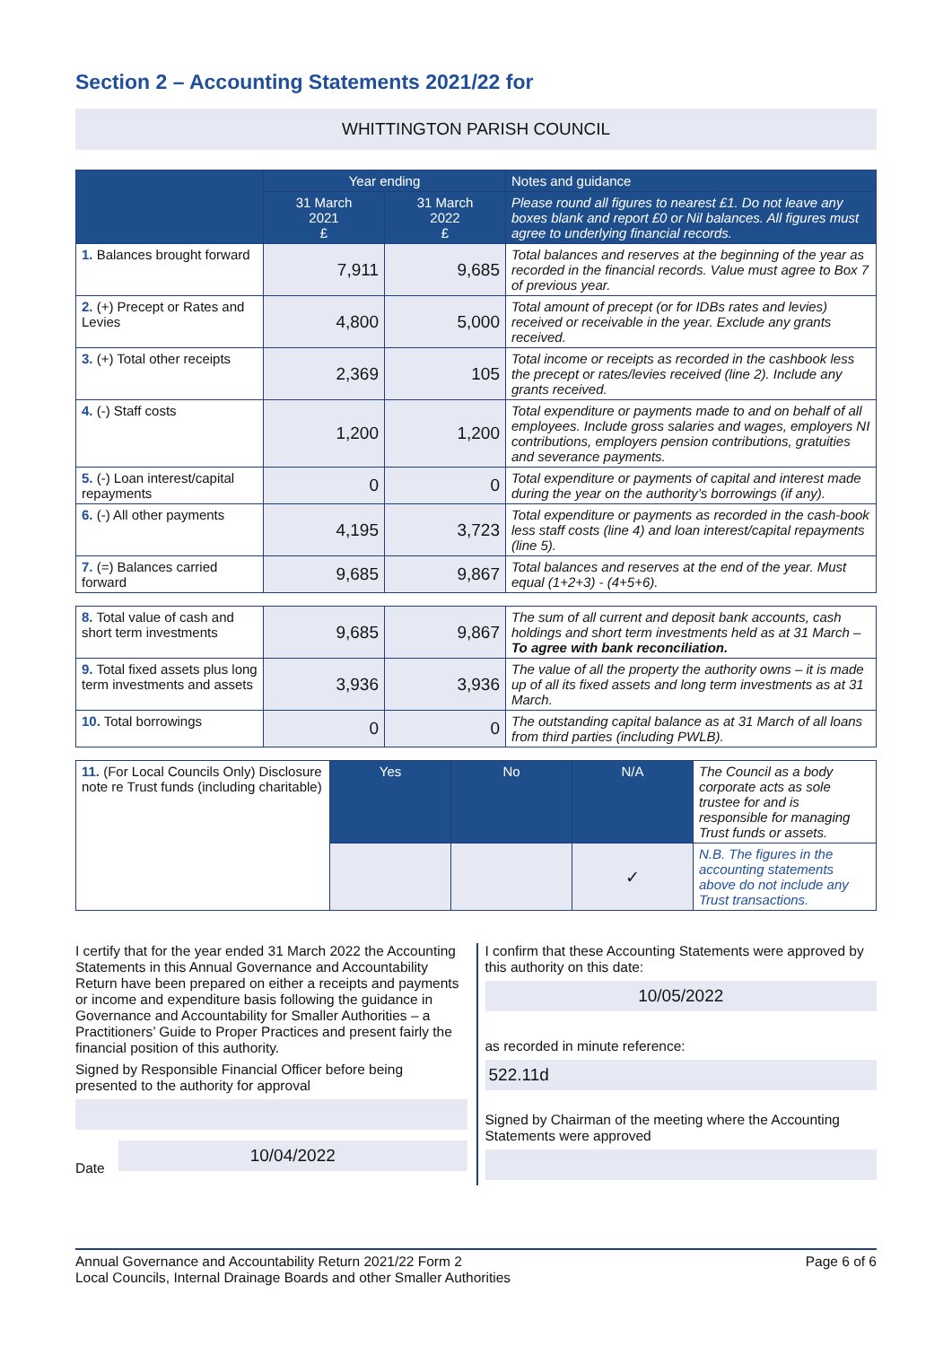Section 2 – Accounting Statements 2021/22 for
WHITTINGTON PARISH COUNCIL
| | Year ending | | Notes and guidance |
| --- | --- | --- | --- |
| | 31 March 2021 £ | 31 March 2022 £ | Please round all figures to nearest £1. Do not leave any boxes blank and report £0 or Nil balances. All figures must agree to underlying financial records. |
| 1. Balances brought forward | 7,911 | 9,685 | Total balances and reserves at the beginning of the year as recorded in the financial records. Value must agree to Box 7 of previous year. |
| 2. (+) Precept or Rates and Levies | 4,800 | 5,000 | Total amount of precept (or for IDBs rates and levies) received or receivable in the year. Exclude any grants received. |
| 3. (+) Total other receipts | 2,369 | 105 | Total income or receipts as recorded in the cashbook less the precept or rates/levies received (line 2). Include any grants received. |
| 4. (-) Staff costs | 1,200 | 1,200 | Total expenditure or payments made to and on behalf of all employees. Include gross salaries and wages, employers NI contributions, employers pension contributions, gratuities and severance payments. |
| 5. (-) Loan interest/capital repayments | 0 | 0 | Total expenditure or payments of capital and interest made during the year on the authority’s borrowings (if any). |
| 6. (-) All other payments | 4,195 | 3,723 | Total expenditure or payments as recorded in the cash-book less staff costs (line 4) and loan interest/capital repayments (line 5). |
| 7. (=) Balances carried forward | 9,685 | 9,867 | Total balances and reserves at the end of the year. Must equal (1+2+3) - (4+5+6). |
| 8. Total value of cash and short term investments | 9,685 | 9,867 | The sum of all current and deposit bank accounts, cash holdings and short term investments held as at 31 March – To agree with bank reconciliation. |
| 9. Total fixed assets plus long term investments and assets | 3,936 | 3,936 | The value of all the property the authority owns – it is made up of all its fixed assets and long term investments as at 31 March. |
| 10. Total borrowings | 0 | 0 | The outstanding capital balance as at 31 March of all loans from third parties (including PWLB). |
| 11. (For Local Councils Only) Disclosure note re Trust funds (including charitable) | Yes | No | N/A | The Council as a body corporate acts as sole trustee for and is responsible for managing Trust funds or assets. |
| | | | ✓ | N.B. The figures in the accounting statements above do not include any Trust transactions. |
I certify that for the year ended 31 March 2022 the Accounting Statements in this Annual Governance and Accountability Return have been prepared on either a receipts and payments or income and expenditure basis following the guidance in Governance and Accountability for Smaller Authorities – a Practitioners’ Guide to Proper Practices and present fairly the financial position of this authority.
Signed by Responsible Financial Officer before being presented to the authority for approval
Date
10/04/2022
I confirm that these Accounting Statements were approved by this authority on this date:
10/05/2022
as recorded in minute reference:
522.11d
Signed by Chairman of the meeting where the Accounting Statements were approved
Annual Governance and Accountability Return 2021/22 Form 2
Local Councils, Internal Drainage Boards and other Smaller Authorities
Page 6 of 6